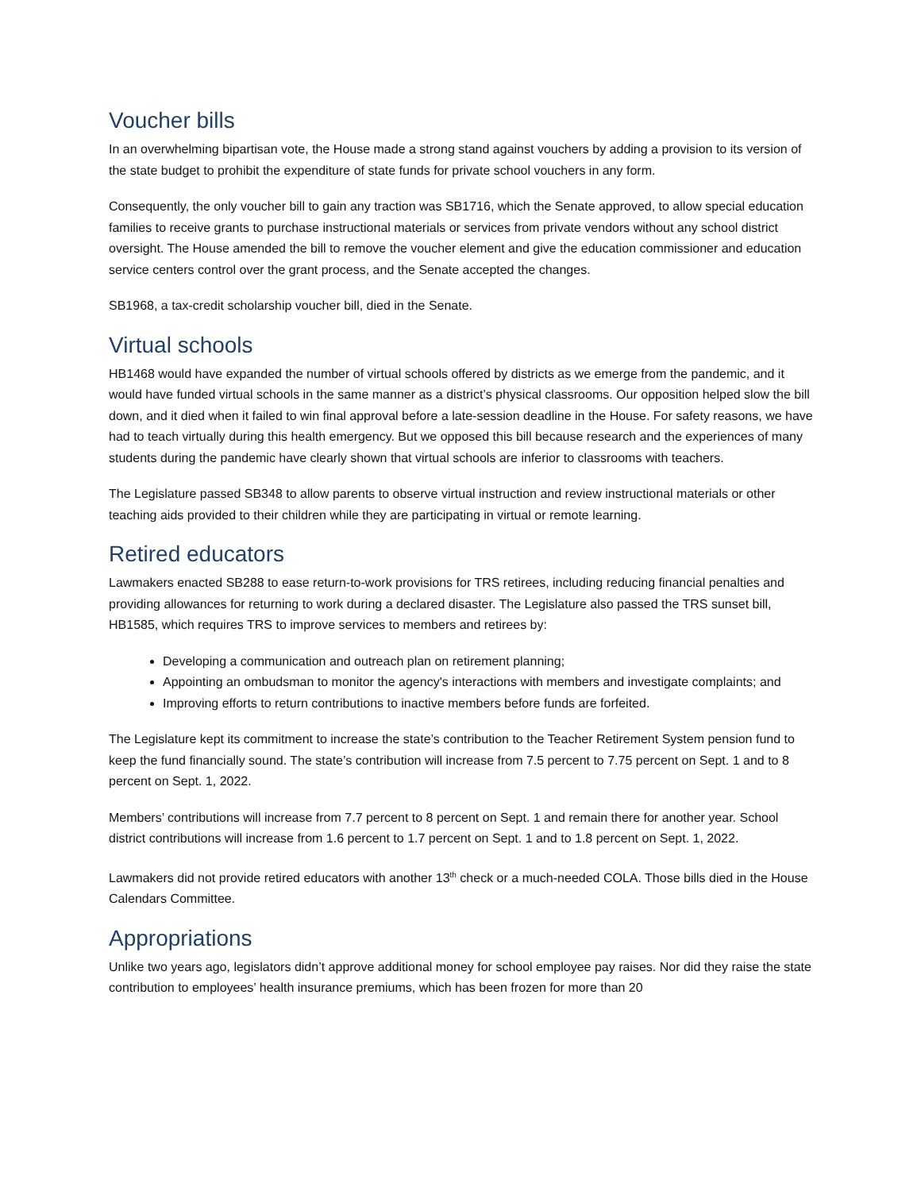Voucher bills
In an overwhelming bipartisan vote, the House made a strong stand against vouchers by adding a provision to its version of the state budget to prohibit the expenditure of state funds for private school vouchers in any form.
Consequently, the only voucher bill to gain any traction was SB1716, which the Senate approved, to allow special education families to receive grants to purchase instructional materials or services from private vendors without any school district oversight. The House amended the bill to remove the voucher element and give the education commissioner and education service centers control over the grant process, and the Senate accepted the changes.
SB1968, a tax-credit scholarship voucher bill, died in the Senate.
Virtual schools
HB1468 would have expanded the number of virtual schools offered by districts as we emerge from the pandemic, and it would have funded virtual schools in the same manner as a district’s physical classrooms. Our opposition helped slow the bill down, and it died when it failed to win final approval before a late-session deadline in the House. For safety reasons, we have had to teach virtually during this health emergency. But we opposed this bill because research and the experiences of many students during the pandemic have clearly shown that virtual schools are inferior to classrooms with teachers.
The Legislature passed SB348 to allow parents to observe virtual instruction and review instructional materials or other teaching aids provided to their children while they are participating in virtual or remote learning.
Retired educators
Lawmakers enacted SB288 to ease return-to-work provisions for TRS retirees, including reducing financial penalties and providing allowances for returning to work during a declared disaster. The Legislature also passed the TRS sunset bill, HB1585, which requires TRS to improve services to members and retirees by:
Developing a communication and outreach plan on retirement planning;
Appointing an ombudsman to monitor the agency's interactions with members and investigate complaints; and
Improving efforts to return contributions to inactive members before funds are forfeited.
The Legislature kept its commitment to increase the state’s contribution to the Teacher Retirement System pension fund to keep the fund financially sound. The state’s contribution will increase from 7.5 percent to 7.75 percent on Sept. 1 and to 8 percent on Sept. 1, 2022.
Members’ contributions will increase from 7.7 percent to 8 percent on Sept. 1 and remain there for another year. School district contributions will increase from 1.6 percent to 1.7 percent on Sept. 1 and to 1.8 percent on Sept. 1, 2022.
Lawmakers did not provide retired educators with another 13<sup>th</sup> check or a much-needed COLA. Those bills died in the House Calendars Committee.
Appropriations
Unlike two years ago, legislators didn’t approve additional money for school employee pay raises. Nor did they raise the state contribution to employees’ health insurance premiums, which has been frozen for more than 20